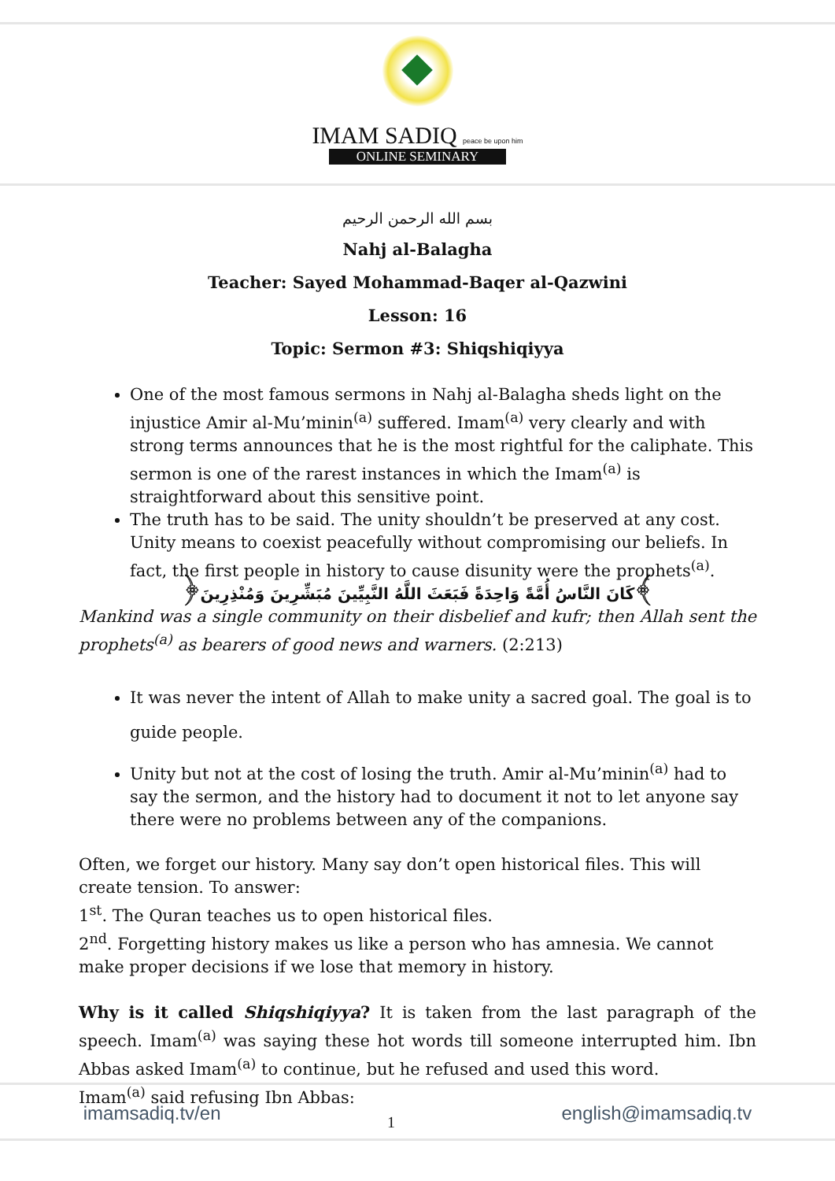IMAM SADIQ peace be upon him
ONLINE SEMINARY
بسم الله الرحمن الرحيم
Nahj al-Balagha
Teacher: Sayed Mohammad-Baqer al-Qazwini
Lesson: 16
Topic: Sermon #3: Shiqshiqiyya
One of the most famous sermons in Nahj al-Balagha sheds light on the injustice Amir al-Mu’minin<sup>(a)</sup> suffered. Imam<sup>(a)</sup> very clearly and with strong terms announces that he is the most rightful for the caliphate. This sermon is one of the rarest instances in which the Imam<sup>(a)</sup> is straightforward about this sensitive point.
The truth has to be said. The unity shouldn’t be preserved at any cost. Unity means to coexist peacefully without compromising our beliefs. In fact, the first people in history to cause disunity were the prophets<sup>(a)</sup>.
﴿كَانَ النَّاسُ أُمَّةً وَاحِدَةً فَبَعَثَ اللَّهُ النَّبِيِّينَ مُبَشِّرِينَ وَمُنْذِرِينَ﴾
Mankind was a single community on their disbelief and kufr; then Allah sent the prophets<sup>(a)</sup> as bearers of good news and warners. (2:213)
It was never the intent of Allah to make unity a sacred goal. The goal is to guide people.
Unity but not at the cost of losing the truth. Amir al-Mu’minin<sup>(a)</sup> had to say the sermon, and the history had to document it not to let anyone say there were no problems between any of the companions.
Often, we forget our history. Many say don’t open historical files. This will create tension. To answer:
1<sup>st</sup>. The Quran teaches us to open historical files.
2<sup>nd</sup>. Forgetting history makes us like a person who has amnesia. We cannot make proper decisions if we lose that memory in history.
Why is it called Shiqshiqiyya? It is taken from the last paragraph of the speech. Imam<sup>(a)</sup> was saying these hot words till someone interrupted him. Ibn Abbas asked Imam<sup>(a)</sup> to continue, but he refused and used this word.
Imam<sup>(a)</sup> said refusing Ibn Abbas:
imamsadiq.tv/en 1 english@imamsadiq.tv